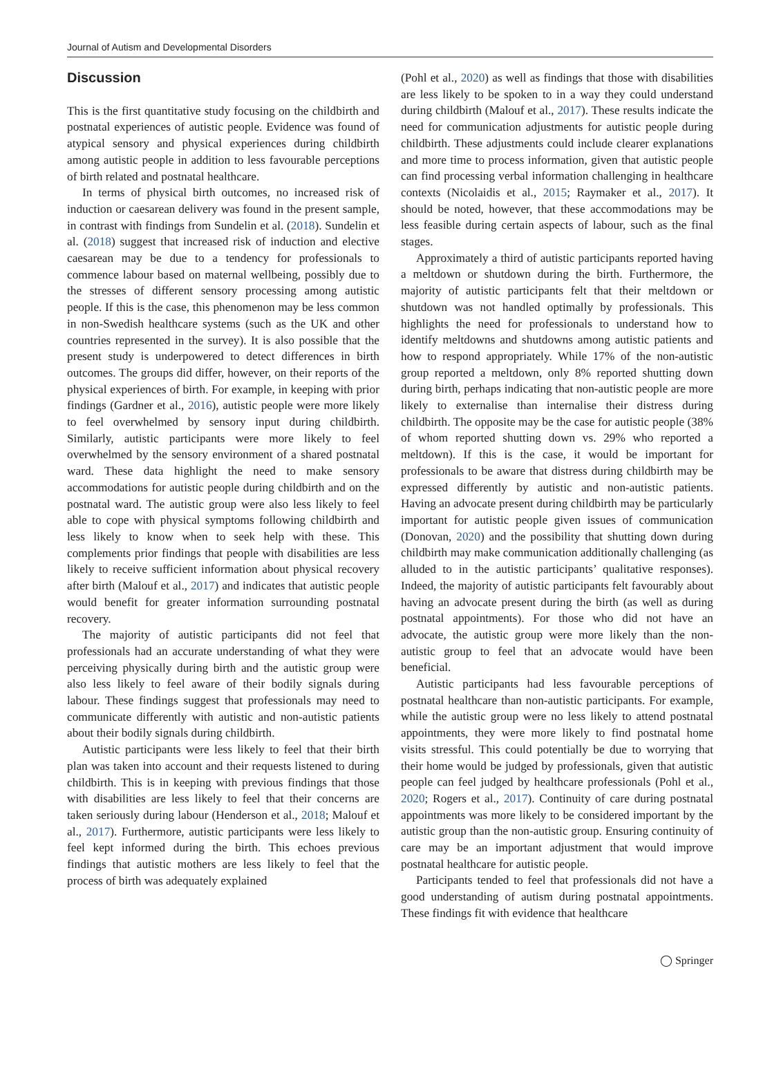Journal of Autism and Developmental Disorders
Discussion
This is the first quantitative study focusing on the childbirth and postnatal experiences of autistic people. Evidence was found of atypical sensory and physical experiences during childbirth among autistic people in addition to less favourable perceptions of birth related and postnatal healthcare.
In terms of physical birth outcomes, no increased risk of induction or caesarean delivery was found in the present sample, in contrast with findings from Sundelin et al. (2018). Sundelin et al. (2018) suggest that increased risk of induction and elective caesarean may be due to a tendency for professionals to commence labour based on maternal wellbeing, possibly due to the stresses of different sensory processing among autistic people. If this is the case, this phenomenon may be less common in non-Swedish healthcare systems (such as the UK and other countries represented in the survey). It is also possible that the present study is underpowered to detect differences in birth outcomes. The groups did differ, however, on their reports of the physical experiences of birth. For example, in keeping with prior findings (Gardner et al., 2016), autistic people were more likely to feel overwhelmed by sensory input during childbirth. Similarly, autistic participants were more likely to feel overwhelmed by the sensory environment of a shared postnatal ward. These data highlight the need to make sensory accommodations for autistic people during childbirth and on the postnatal ward. The autistic group were also less likely to feel able to cope with physical symptoms following childbirth and less likely to know when to seek help with these. This complements prior findings that people with disabilities are less likely to receive sufficient information about physical recovery after birth (Malouf et al., 2017) and indicates that autistic people would benefit for greater information surrounding postnatal recovery.
The majority of autistic participants did not feel that professionals had an accurate understanding of what they were perceiving physically during birth and the autistic group were also less likely to feel aware of their bodily signals during labour. These findings suggest that professionals may need to communicate differently with autistic and non-autistic patients about their bodily signals during childbirth.
Autistic participants were less likely to feel that their birth plan was taken into account and their requests listened to during childbirth. This is in keeping with previous findings that those with disabilities are less likely to feel that their concerns are taken seriously during labour (Henderson et al., 2018; Malouf et al., 2017). Furthermore, autistic participants were less likely to feel kept informed during the birth. This echoes previous findings that autistic mothers are less likely to feel that the process of birth was adequately explained
(Pohl et al., 2020) as well as findings that those with disabilities are less likely to be spoken to in a way they could understand during childbirth (Malouf et al., 2017). These results indicate the need for communication adjustments for autistic people during childbirth. These adjustments could include clearer explanations and more time to process information, given that autistic people can find processing verbal information challenging in healthcare contexts (Nicolaidis et al., 2015; Raymaker et al., 2017). It should be noted, however, that these accommodations may be less feasible during certain aspects of labour, such as the final stages.
Approximately a third of autistic participants reported having a meltdown or shutdown during the birth. Furthermore, the majority of autistic participants felt that their meltdown or shutdown was not handled optimally by professionals. This highlights the need for professionals to understand how to identify meltdowns and shutdowns among autistic patients and how to respond appropriately. While 17% of the non-autistic group reported a meltdown, only 8% reported shutting down during birth, perhaps indicating that non-autistic people are more likely to externalise than internalise their distress during childbirth. The opposite may be the case for autistic people (38% of whom reported shutting down vs. 29% who reported a meltdown). If this is the case, it would be important for professionals to be aware that distress during childbirth may be expressed differently by autistic and non-autistic patients. Having an advocate present during childbirth may be particularly important for autistic people given issues of communication (Donovan, 2020) and the possibility that shutting down during childbirth may make communication additionally challenging (as alluded to in the autistic participants’ qualitative responses). Indeed, the majority of autistic participants felt favourably about having an advocate present during the birth (as well as during postnatal appointments). For those who did not have an advocate, the autistic group were more likely than the non-autistic group to feel that an advocate would have been beneficial.
Autistic participants had less favourable perceptions of postnatal healthcare than non-autistic participants. For example, while the autistic group were no less likely to attend postnatal appointments, they were more likely to find postnatal home visits stressful. This could potentially be due to worrying that their home would be judged by professionals, given that autistic people can feel judged by healthcare professionals (Pohl et al., 2020; Rogers et al., 2017). Continuity of care during postnatal appointments was more likely to be considered important by the autistic group than the non-autistic group. Ensuring continuity of care may be an important adjustment that would improve postnatal healthcare for autistic people.
Participants tended to feel that professionals did not have a good understanding of autism during postnatal appointments. These findings fit with evidence that healthcare
◯ Springer